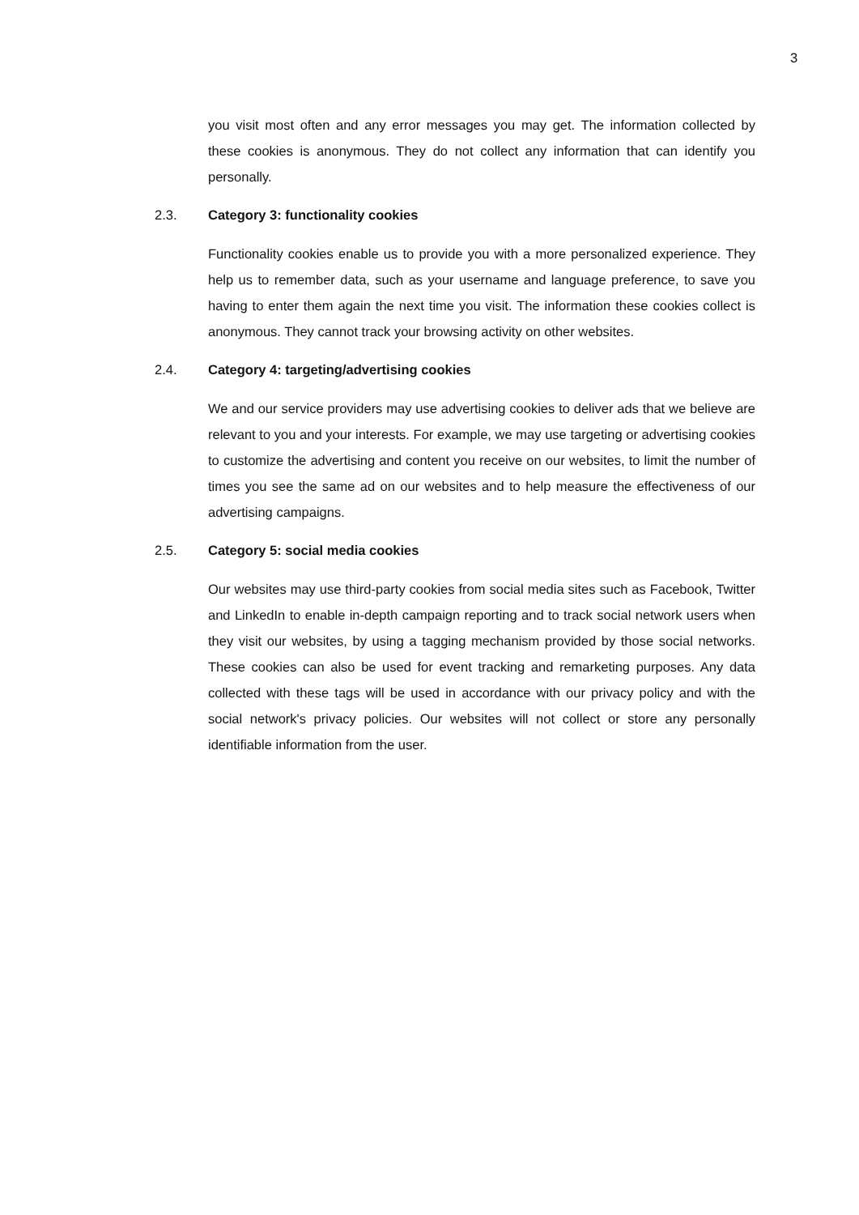3
you visit most often and any error messages you may get. The information collected by these cookies is anonymous. They do not collect any information that can identify you personally.
2.3. Category 3: functionality cookies
Functionality cookies enable us to provide you with a more personalized experience. They help us to remember data, such as your username and language preference, to save you having to enter them again the next time you visit. The information these cookies collect is anonymous. They cannot track your browsing activity on other websites.
2.4. Category 4: targeting/advertising cookies
We and our service providers may use advertising cookies to deliver ads that we believe are relevant to you and your interests. For example, we may use targeting or advertising cookies to customize the advertising and content you receive on our websites, to limit the number of times you see the same ad on our websites and to help measure the effectiveness of our advertising campaigns.
2.5. Category 5: social media cookies
Our websites may use third-party cookies from social media sites such as Facebook, Twitter and LinkedIn to enable in-depth campaign reporting and to track social network users when they visit our websites, by using a tagging mechanism provided by those social networks. These cookies can also be used for event tracking and remarketing purposes. Any data collected with these tags will be used in accordance with our privacy policy and with the social network's privacy policies. Our websites will not collect or store any personally identifiable information from the user.